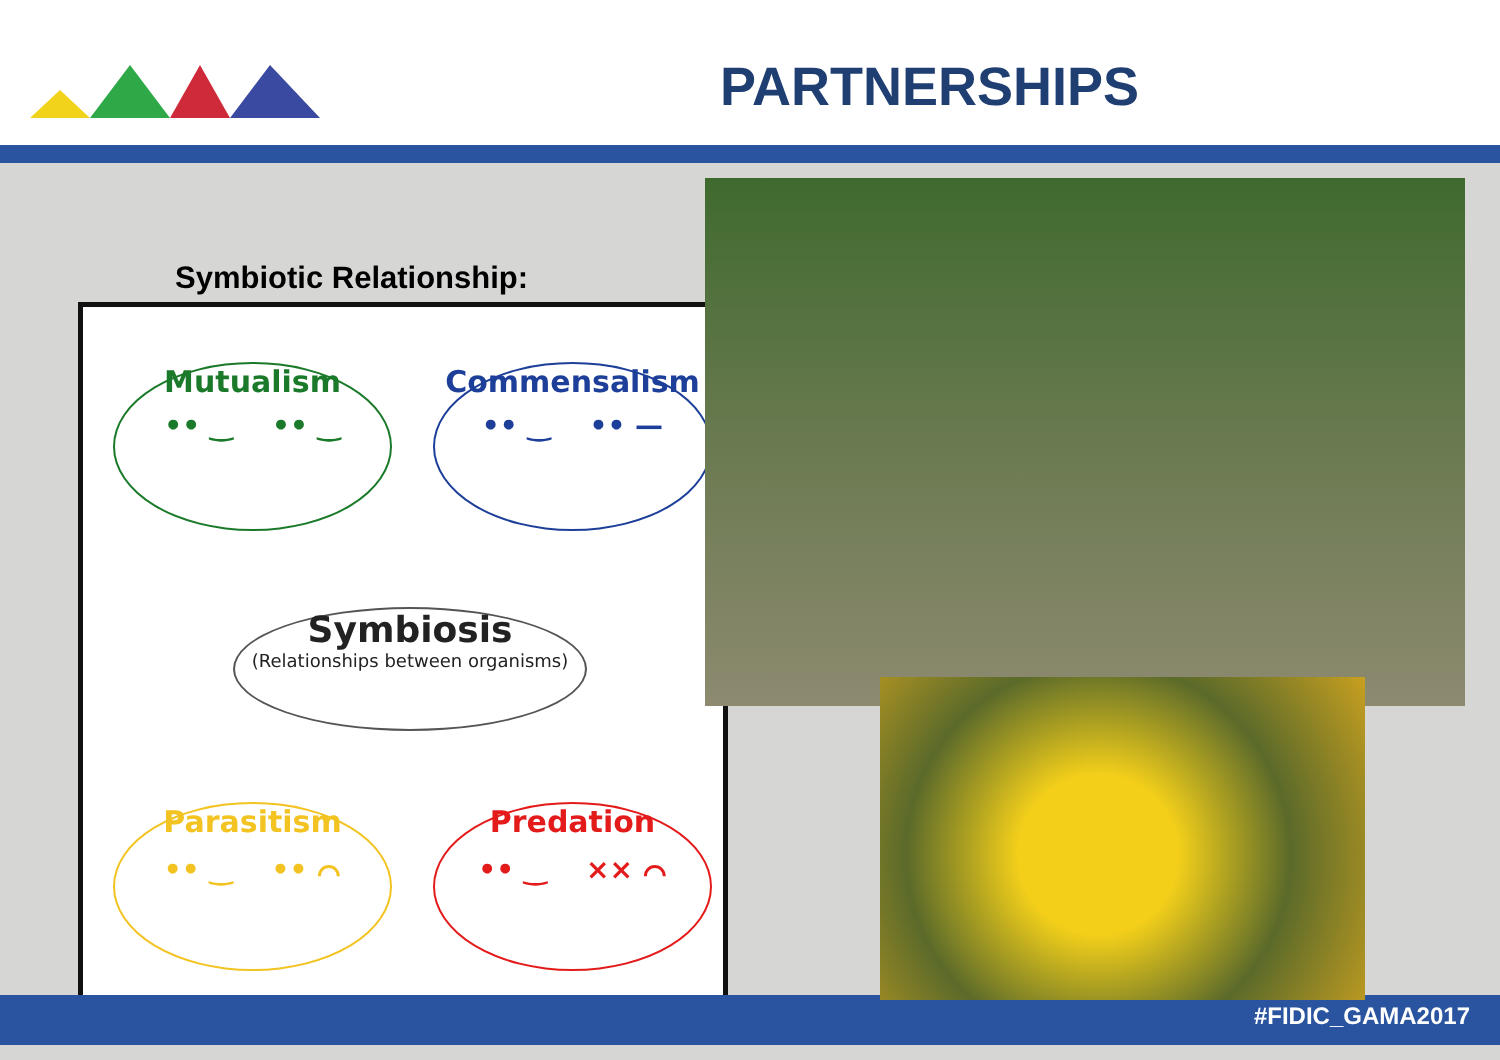PARTNERSHIPS
Symbiotic Relationship:
Mutualism
•• ‿ •• ‿
Commensalism
•• ‿ •• —
Symbiosis
(Relationships between organisms)
Parasitism
•• ‿ •• ⌒
Predation
•• ‿ ×× ⌒
#FIDIC_GAMA2017